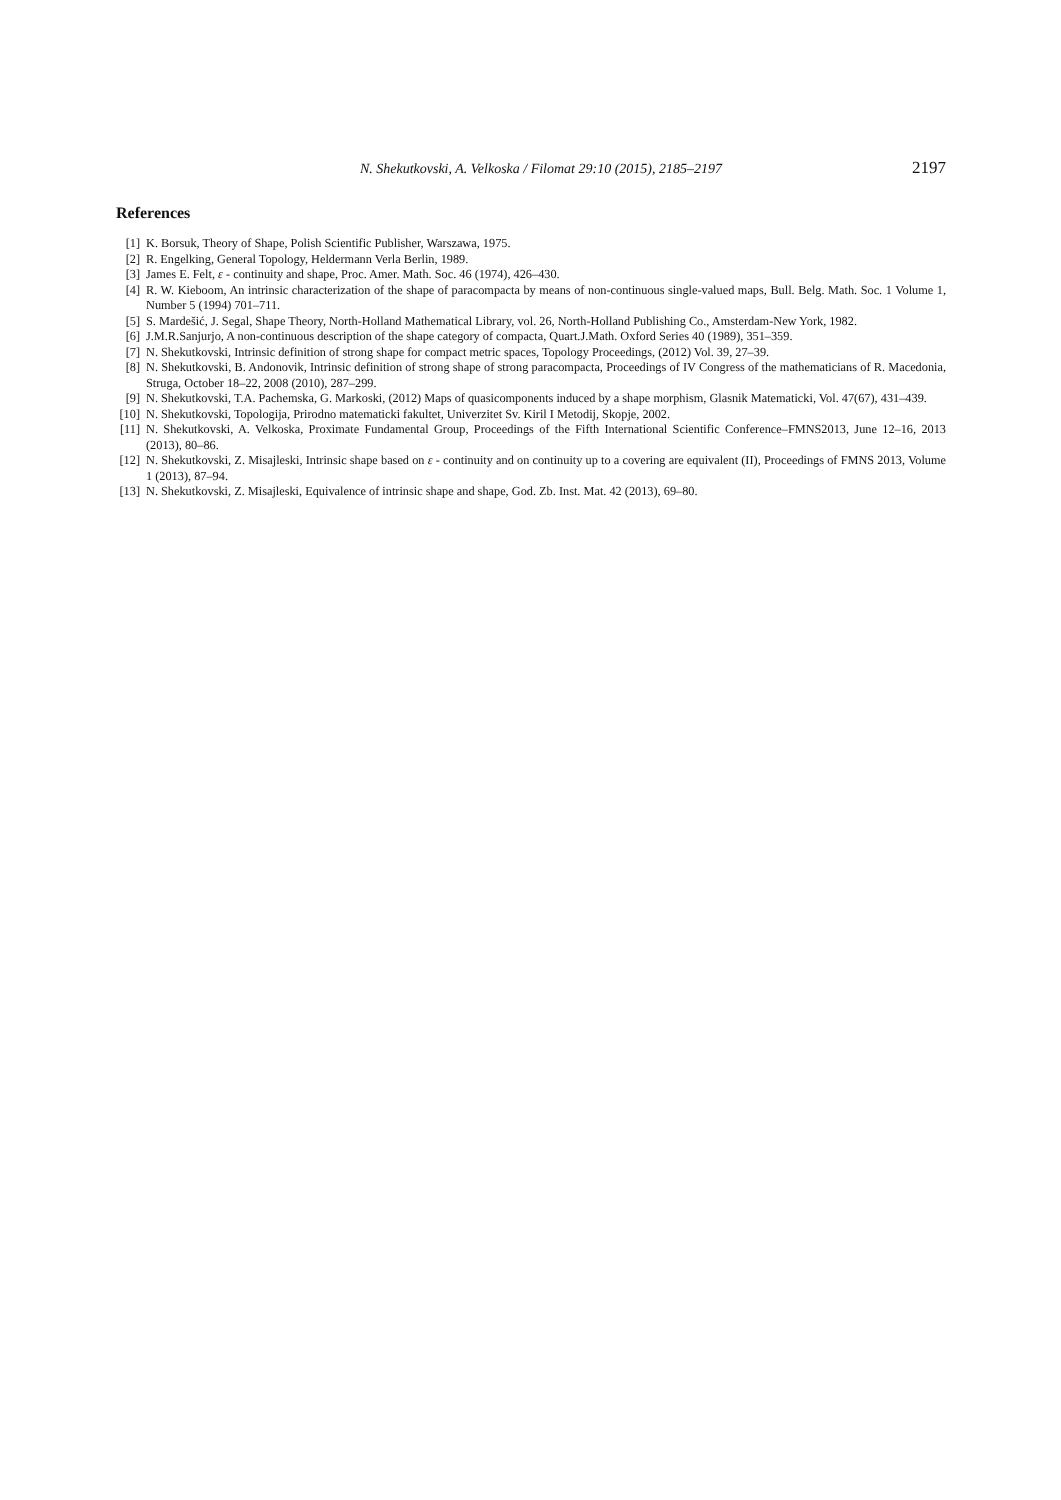N. Shekutkovski, A. Velkoska / Filomat 29:10 (2015), 2185–2197 2197
References
[1] K. Borsuk, Theory of Shape, Polish Scientific Publisher, Warszawa, 1975.
[2] R. Engelking, General Topology, Heldermann Verla Berlin, 1989.
[3] James E. Felt, ε - continuity and shape, Proc. Amer. Math. Soc. 46 (1974), 426–430.
[4] R. W. Kieboom, An intrinsic characterization of the shape of paracompacta by means of non-continuous single-valued maps, Bull. Belg. Math. Soc. 1 Volume 1, Number 5 (1994) 701–711.
[5] S. Mardešić, J. Segal, Shape Theory, North-Holland Mathematical Library, vol. 26, North-Holland Publishing Co., Amsterdam-New York, 1982.
[6] J.M.R.Sanjurjo, A non-continuous description of the shape category of compacta, Quart.J.Math. Oxford Series 40 (1989), 351–359.
[7] N. Shekutkovski, Intrinsic definition of strong shape for compact metric spaces, Topology Proceedings, (2012) Vol. 39, 27–39.
[8] N. Shekutkovski, B. Andonovik, Intrinsic definition of strong shape of strong paracompacta, Proceedings of IV Congress of the mathematicians of R. Macedonia, Struga, October 18–22, 2008 (2010), 287–299.
[9] N. Shekutkovski, T.A. Pachemska, G. Markoski, (2012) Maps of quasicomponents induced by a shape morphism, Glasnik Matematicki, Vol. 47(67), 431–439.
[10] N. Shekutkovski, Topologija, Prirodno matematicki fakultet, Univerzitet Sv. Kiril I Metodij, Skopje, 2002.
[11] N. Shekutkovski, A. Velkoska, Proximate Fundamental Group, Proceedings of the Fifth International Scientific Conference–FMNS2013, June 12–16, 2013 (2013), 80–86.
[12] N. Shekutkovski, Z. Misajleski, Intrinsic shape based on ε - continuity and on continuity up to a covering are equivalent (II), Proceedings of FMNS 2013, Volume 1 (2013), 87–94.
[13] N. Shekutkovski, Z. Misajleski, Equivalence of intrinsic shape and shape, God. Zb. Inst. Mat. 42 (2013), 69–80.